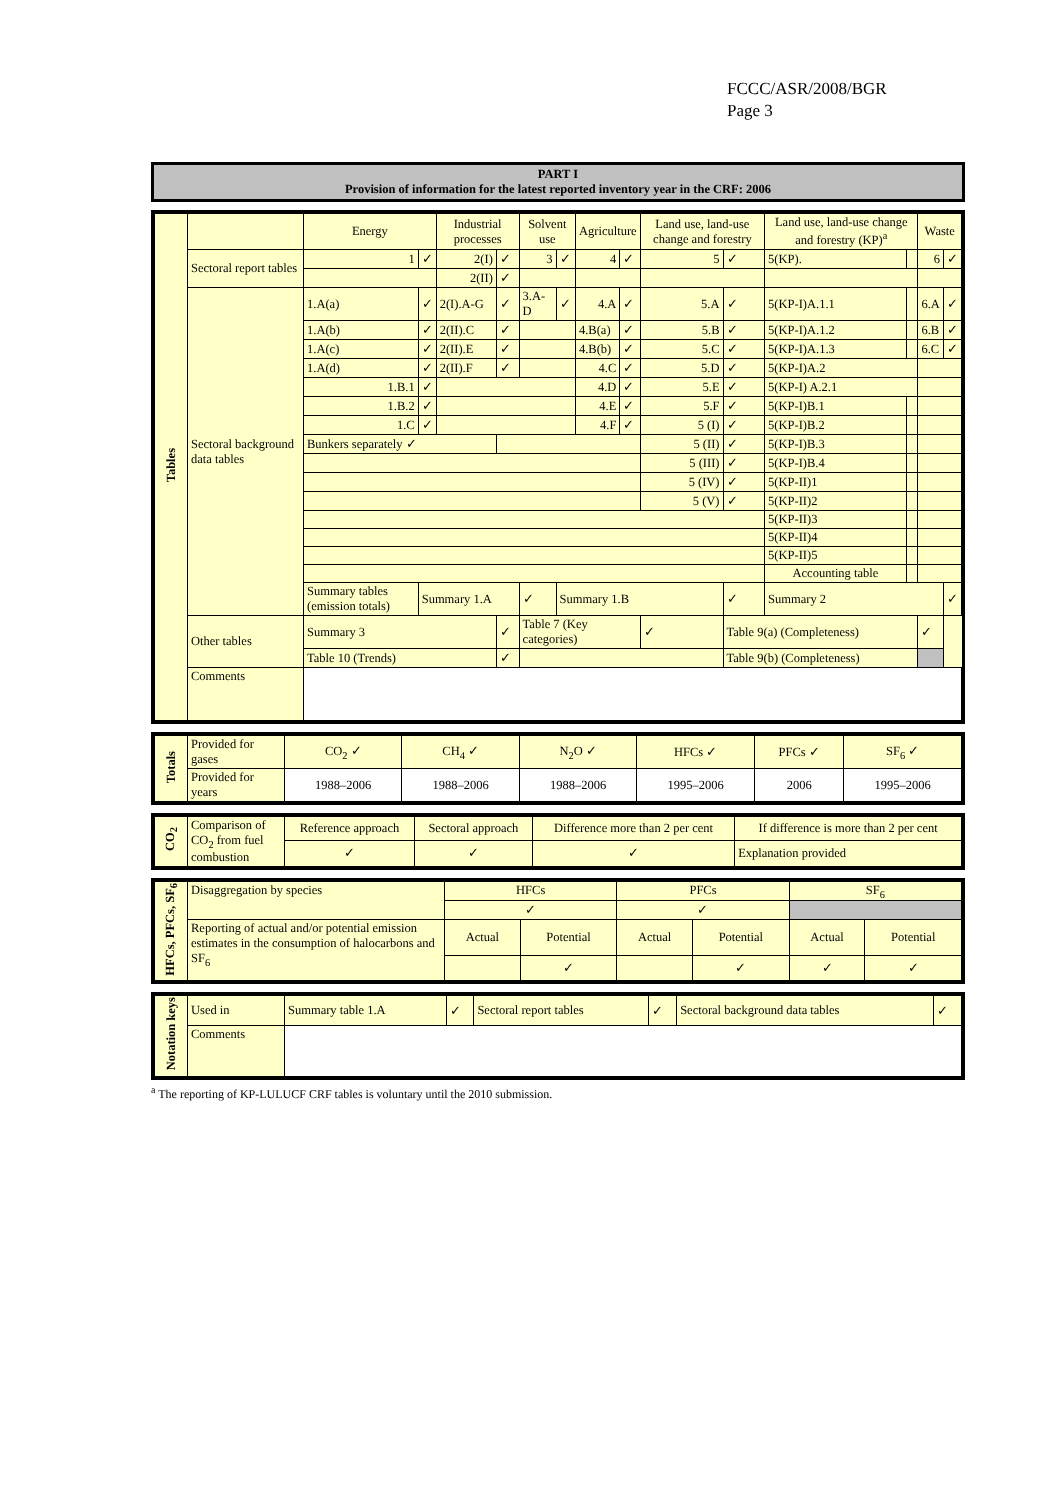FCCC/ASR/2008/BGR
Page 3
PART I
Provision of information for the latest reported inventory year in the CRF: 2006
| Tables | | Energy | | Industrial processes | | Solvent use | | Agriculture | | Land use, land-use change and forestry | | Land use, land-use change and forestry (KP)<sup>a</sup> | | Waste | |
| | Sectoral report tables | 1 | ✓ | 2(I) | ✓ | 3 | ✓ | 4 | ✓ | 5 | ✓ | 5(KP). | | 6 | ✓ |
| | | | | 2(II) | ✓ | | | | | | | | | | |
| | Sectoral background data tables | 1.A(a) | ✓ | 2(I).A-G | ✓ | 3.A-D | ✓ | 4.A | ✓ | 5.A | ✓ | 5(KP-I)A.1.1 | | 6.A | ✓ |
| | | 1.A(b) | ✓ | 2(II).C | ✓ | | | 4.B(a) | ✓ | 5.B | ✓ | 5(KP-I)A.1.2 | | 6.B | ✓ |
| | | 1.A(c) | ✓ | 2(II).E | ✓ | | | 4.B(b) | ✓ | 5.C | ✓ | 5(KP-I)A.1.3 | | 6.C | ✓ |
| | | 1.A(d) | ✓ | 2(II).F | ✓ | | | 4.C | ✓ | 5.D | ✓ | 5(KP-I)A.2 | | | |
| | | 1.B.1 | ✓ | | | | | 4.D | ✓ | 5.E | ✓ | 5(KP-I) A.2.1 | | | |
| | | 1.B.2 | ✓ | | | | | 4.E | ✓ | 5.F | ✓ | 5(KP-I)B.1 | | | |
| | | 1.C | ✓ | | | | | 4.F | ✓ | 5 (I) | ✓ | 5(KP-I)B.2 | | | |
| | | Bunkers separately ✓ | | | | | | | | 5 (II) | ✓ | 5(KP-I)B.3 | | | |
| | | | | | | | | | | 5 (III) | ✓ | 5(KP-I)B.4 | | | |
| | | | | | | | | | | 5 (IV) | ✓ | 5(KP-II)1 | | | |
| | | | | | | | | | | 5 (V) | ✓ | 5(KP-II)2 | | | |
| | | | | | | | | | | | | 5(KP-II)3 | | | |
| | | | | | | | | | | | | 5(KP-II)4 | | | |
| | | | | | | | | | | | | 5(KP-II)5 | | | |
| | | | | | | | | | | | | Accounting table | | | |
| | | Summary tables (emission totals) | Summary 1.A | | | ✓ | Summary 1.B | | | | ✓ | Summary 2 | | | ✓ |
| | Other tables | Summary 3 | | | ✓ | Table 7 (Key categories) | | | | ✓ | Table 9(a) (Completeness) | | | ✓ | |
| | | Table 10 (Trends) | | | ✓ | | | | | | Table 9(b) (Completeness) | | | | |
| | Comments | | | | | | | | | | | | | | |
| Totals | Provided for gases | CO<sub>2</sub> ✓ | CH<sub>4</sub> ✓ | N<sub>2</sub>O ✓ | HFCs ✓ | PFCs ✓ | SF<sub>6</sub> ✓ |
| | Provided for years | 1988–2006 | 1988–2006 | 1988–2006 | 1995–2006 | 2006 | 1995–2006 |
| CO<sub>2</sub> | Comparison of CO<sub>2</sub> from fuel combustion | Reference approach | Sectoral approach | Difference more than 2 per cent | If difference is more than 2 per cent |
| | | ✓ | ✓ | ✓ | Explanation provided |
| HFCs, PFCs, SF<sub>6</sub> | Disaggregation by species | HFCs | | PFCs | | SF<sub>6</sub> | |
| | | ✓ | | ✓ | | | |
| | Reporting of actual and/or potential emission estimates in the consumption of halocarbons and SF<sub>6</sub> | Actual | Potential | Actual | Potential | Actual | Potential |
| | | | ✓ | | ✓ | ✓ | ✓ |
| Notation keys | Used in | Summary table 1.A | ✓ | Sectoral report tables | ✓ | Sectoral background data tables | ✓ |
| | Comments | | | | | | |
<sup>a</sup> The reporting of KP-LULUCF CRF tables is voluntary until the 2010 submission.